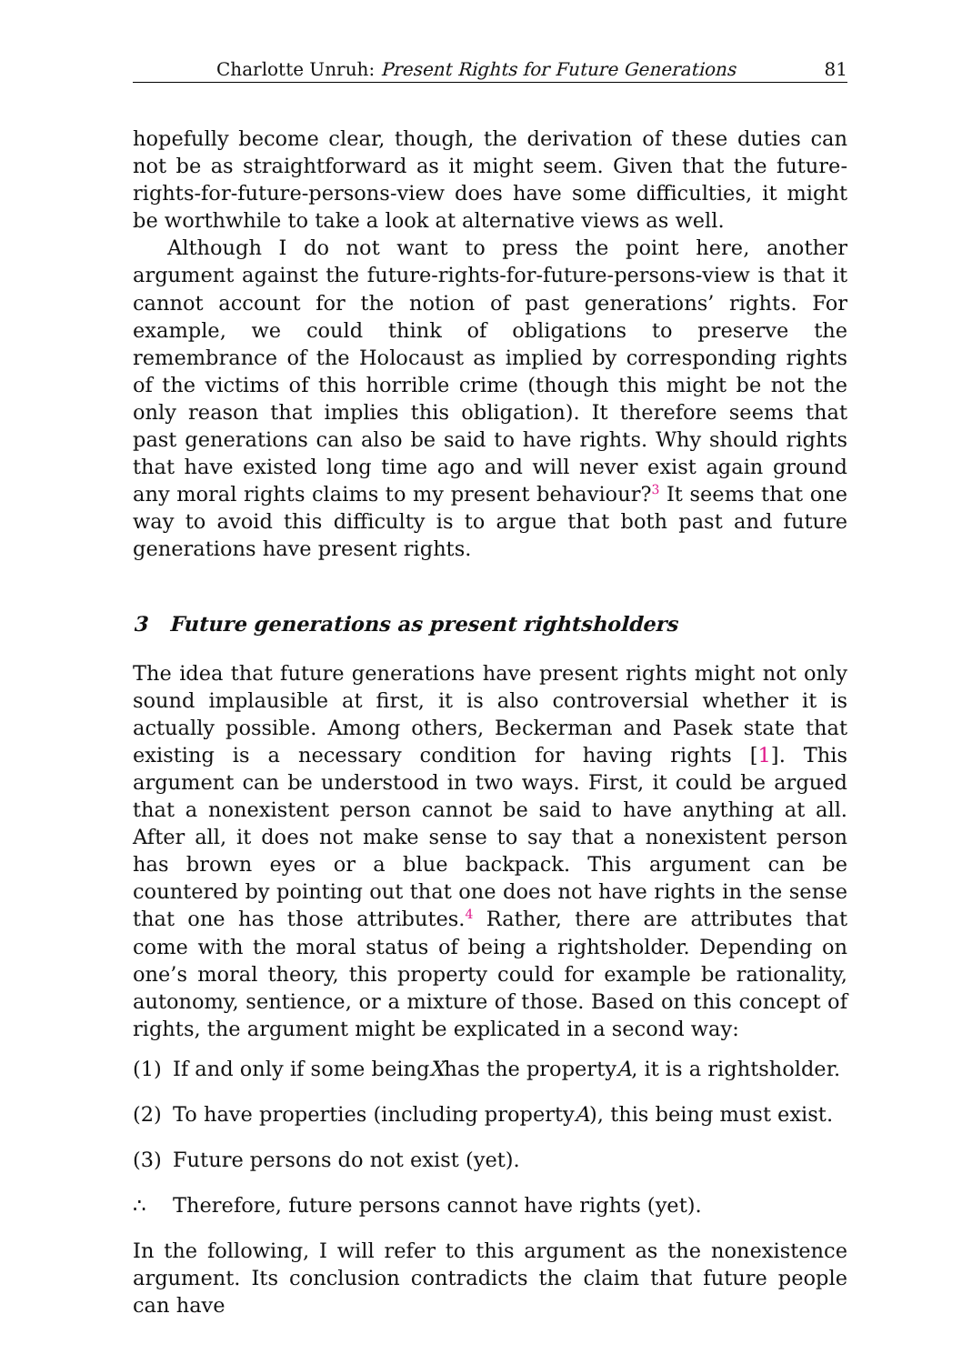Charlotte Unruh: Present Rights for Future Generations 81
hopefully become clear, though, the derivation of these duties can not be as straightforward as it might seem. Given that the future-rights-for-future-persons-view does have some difficulties, it might be worthwhile to take a look at alternative views as well.
Although I do not want to press the point here, another argument against the future-rights-for-future-persons-view is that it cannot account for the notion of past generations’ rights. For example, we could think of obligations to preserve the remembrance of the Holocaust as implied by corresponding rights of the victims of this horrible crime (though this might be not the only reason that implies this obligation). It therefore seems that past generations can also be said to have rights. Why should rights that have existed long time ago and will never exist again ground any moral rights claims to my present behaviour?<sup>3</sup> It seems that one way to avoid this difficulty is to argue that both past and future generations have present rights.
3 Future generations as present rightsholders
The idea that future generations have present rights might not only sound implausible at first, it is also controversial whether it is actually possible. Among others, Beckerman and Pasek state that existing is a necessary condition for having rights [1]. This argument can be understood in two ways. First, it could be argued that a nonexistent person cannot be said to have anything at all. After all, it does not make sense to say that a nonexistent person has brown eyes or a blue backpack. This argument can be countered by pointing out that one does not have rights in the sense that one has those attributes.<sup>4</sup> Rather, there are attributes that come with the moral status of being a rightsholder. Depending on one’s moral theory, this property could for example be rationality, autonomy, sentience, or a mixture of those. Based on this concept of rights, the argument might be explicated in a second way:
(1) If and only if some being X has the property A, it is a rightsholder.
(2) To have properties (including property A), this being must exist.
(3) Future persons do not exist (yet).
∴ Therefore, future persons cannot have rights (yet).
In the following, I will refer to this argument as the nonexistence argument. Its conclusion contradicts the claim that future people can have